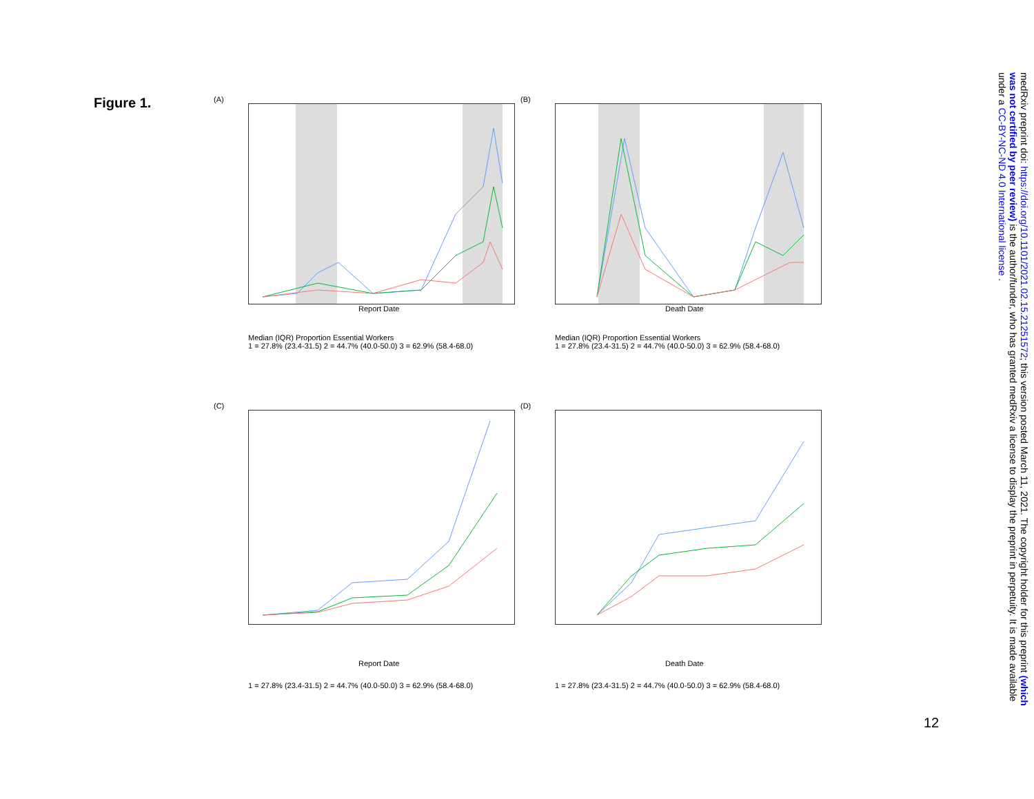Figure 1.
(A)
Report Date
Median (IQR) Proportion Essential Workers
1 = 27.8% (23.4-31.5) 2 = 44.7% (40.0-50.0) 3 = 62.9% (58.4-68.0)
(B)
Death Date
Median (IQR) Proportion Essential Workers
1 = 27.8% (23.4-31.5) 2 = 44.7% (40.0-50.0) 3 = 62.9% (58.4-68.0)
(C)
Report Date
1 = 27.8% (23.4-31.5) 2 = 44.7% (40.0-50.0) 3 = 62.9% (58.4-68.0)
(D)
Death Date
1 = 27.8% (23.4-31.5) 2 = 44.7% (40.0-50.0) 3 = 62.9% (58.4-68.0)
12
medRxiv preprint doi: https://doi.org/10.1101/2021.02.15.21251572; this version posted March 11, 2021. The copyright holder for this preprint (which was not certified by peer review) is the author/funder, who has granted medRxiv a license to display the preprint in perpetuity. It is made available under a CC-BY-NC-ND 4.0 International license .